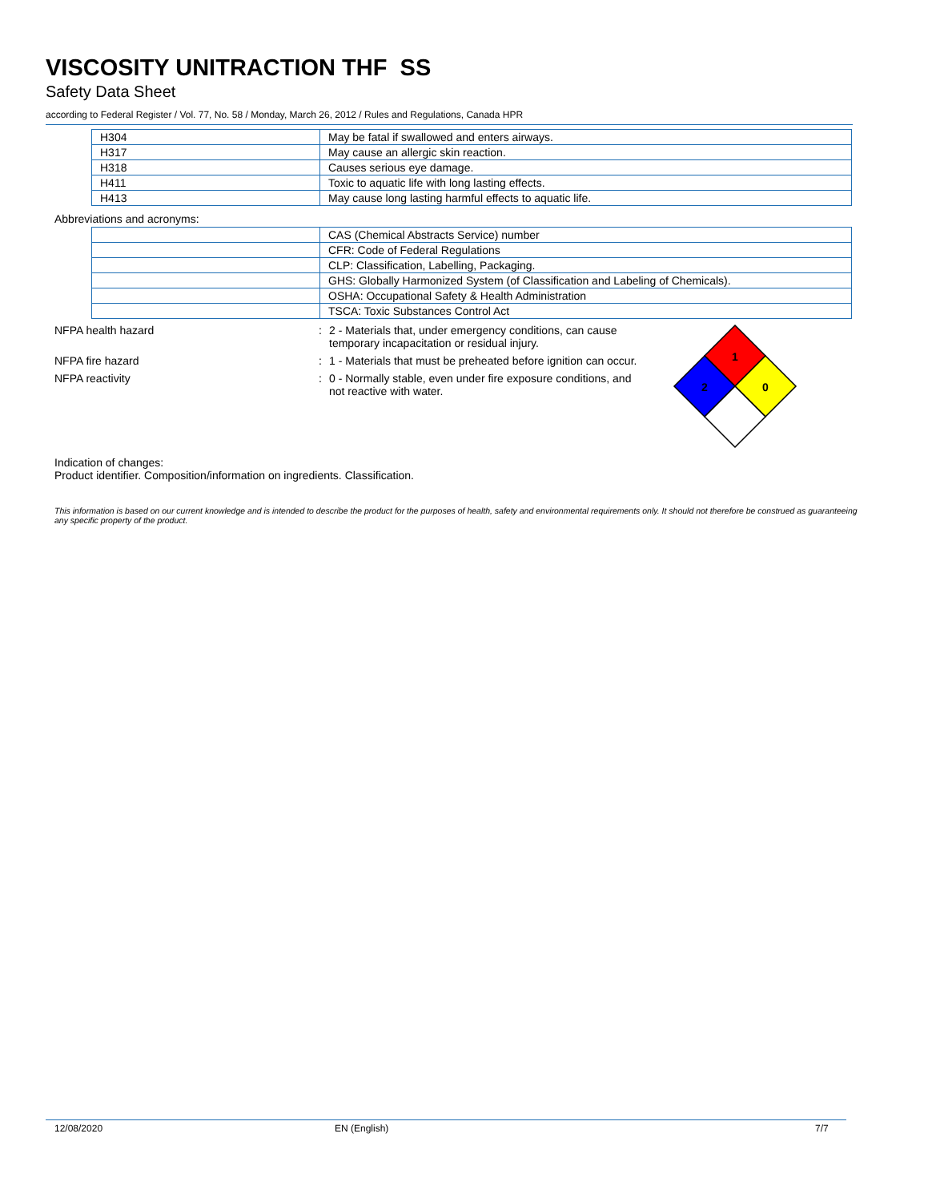VISCOSITY UNITRACTION THF SS
Safety Data Sheet
according to Federal Register / Vol. 77, No. 58 / Monday, March 26, 2012 / Rules and Regulations, Canada HPR
| H304 | May be fatal if swallowed and enters airways. |
| H317 | May cause an allergic skin reaction. |
| H318 | Causes serious eye damage. |
| H411 | Toxic to aquatic life with long lasting effects. |
| H413 | May cause long lasting harmful effects to aquatic life. |
Abbreviations and acronyms:
| | CAS (Chemical Abstracts Service) number |
| | CFR: Code of Federal Regulations |
| | CLP: Classification, Labelling, Packaging. |
| | GHS: Globally Harmonized System (of Classification and Labeling of Chemicals). |
| | OSHA: Occupational Safety & Health Administration |
| | TSCA: Toxic Substances Control Act |
NFPA health hazard : 2 - Materials that, under emergency conditions, can cause temporary incapacitation or residual injury.
NFPA fire hazard : 1 - Materials that must be preheated before ignition can occur.
NFPA reactivity : 0 - Normally stable, even under fire exposure conditions, and not reactive with water.
1
2
0
Indication of changes:
Product identifier. Composition/information on ingredients. Classification.
This information is based on our current knowledge and is intended to describe the product for the purposes of health, safety and environmental requirements only. It should not therefore be construed as guaranteeing any specific property of the product.
12/08/2020 EN (English) 7/7